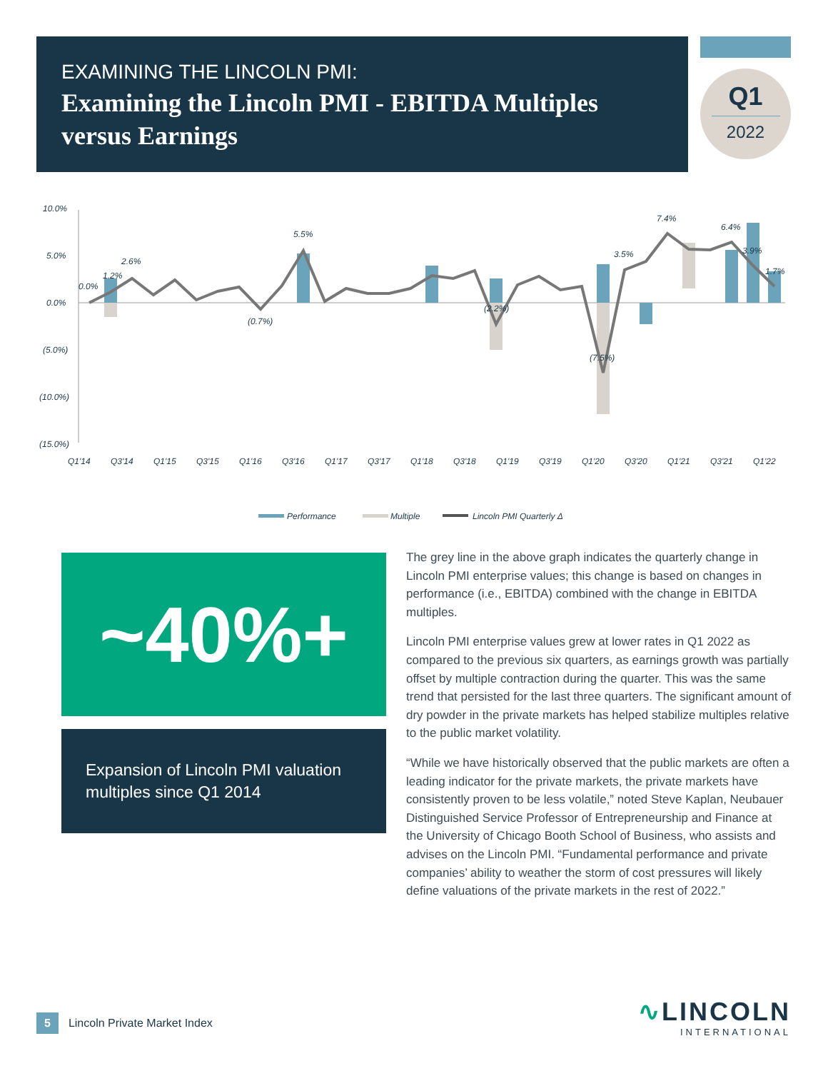EXAMINING THE LINCOLN PMI:
Examining the Lincoln PMI - EBITDA Multiples versus Earnings
Q1
2022
10.0%
5.0%
0.0%
(5.0%)
(10.0%)
(15.0%)
0.0%
1.2%
2.6%
5.5%
(0.7%)
7.4%
3.5%
(2.2%)
(7.5%)
6.4%
3.9%
1.7%
Q1'14
Q3'14
Q1'15
Q3'15
Q1'16
Q3'16
Q1'17
Q3'17
Q1'18
Q3'18
Q1'19
Q3'19
Q1'20
Q3'20
Q1'21
Q3'21
Q1'22
Performance
Multiple
Lincoln PMI Quarterly Δ
~40%+
Expansion of Lincoln PMI valuation multiples since Q1 2014
The grey line in the above graph indicates the quarterly change in Lincoln PMI enterprise values; this change is based on changes in performance (i.e., EBITDA) combined with the change in EBITDA multiples.
Lincoln PMI enterprise values grew at lower rates in Q1 2022 as compared to the previous six quarters, as earnings growth was partially offset by multiple contraction during the quarter. This was the same trend that persisted for the last three quarters. The significant amount of dry powder in the private markets has helped stabilize multiples relative to the public market volatility.
“While we have historically observed that the public markets are often a leading indicator for the private markets, the private markets have consistently proven to be less volatile,” noted Steve Kaplan, Neubauer Distinguished Service Professor of Entrepreneurship and Finance at the University of Chicago Booth School of Business, who assists and advises on the Lincoln PMI. “Fundamental performance and private companies’ ability to weather the storm of cost pressures will likely define valuations of the private markets in the rest of 2022.”
5 Lincoln Private Market Index
∿LINCOLN
INTERNATIONAL